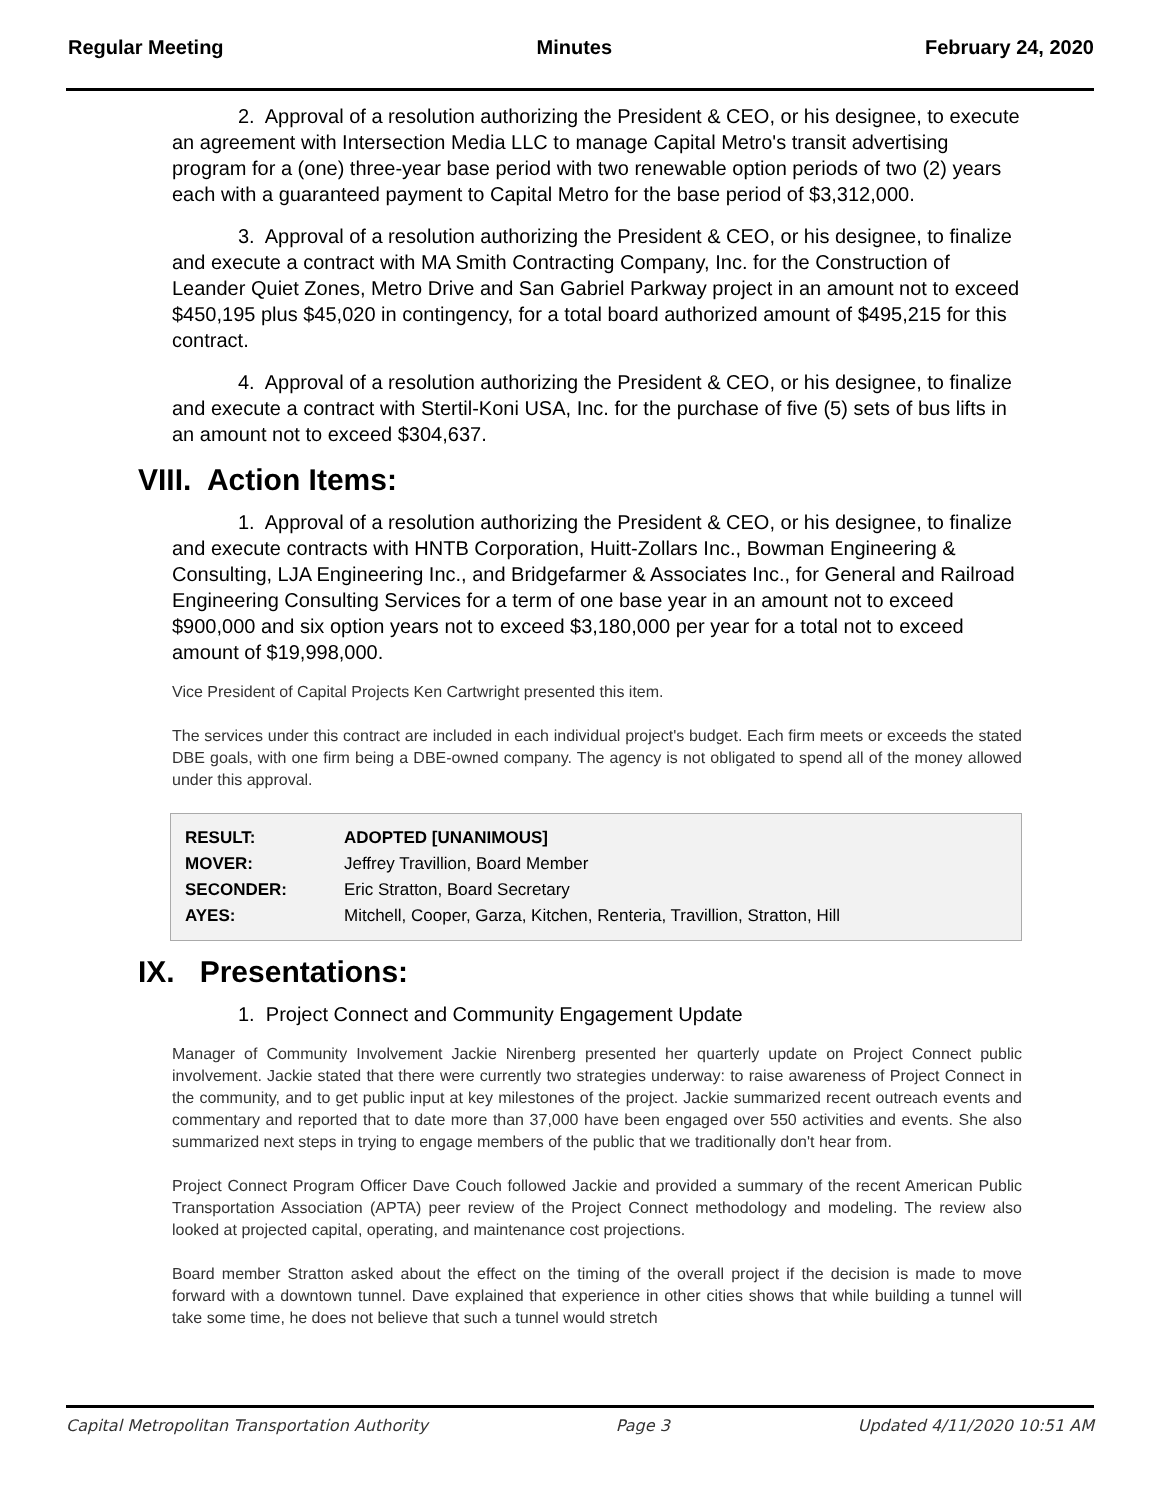Regular Meeting Minutes February 24, 2020
2. Approval of a resolution authorizing the President & CEO, or his designee, to execute an agreement with Intersection Media LLC to manage Capital Metro's transit advertising program for a (one) three-year base period with two renewable option periods of two (2) years each with a guaranteed payment to Capital Metro for the base period of $3,312,000.
3. Approval of a resolution authorizing the President & CEO, or his designee, to finalize and execute a contract with MA Smith Contracting Company, Inc. for the Construction of Leander Quiet Zones, Metro Drive and San Gabriel Parkway project in an amount not to exceed $450,195 plus $45,020 in contingency, for a total board authorized amount of $495,215 for this contract.
4. Approval of a resolution authorizing the President & CEO, or his designee, to finalize and execute a contract with Stertil-Koni USA, Inc. for the purchase of five (5) sets of bus lifts in an amount not to exceed $304,637.
VIII. Action Items:
1. Approval of a resolution authorizing the President & CEO, or his designee, to finalize and execute contracts with HNTB Corporation, Huitt-Zollars Inc., Bowman Engineering & Consulting, LJA Engineering Inc., and Bridgefarmer & Associates Inc., for General and Railroad Engineering Consulting Services for a term of one base year in an amount not to exceed $900,000 and six option years not to exceed $3,180,000 per year for a total not to exceed amount of $19,998,000.
Vice President of Capital Projects Ken Cartwright presented this item.
The services under this contract are included in each individual project's budget. Each firm meets or exceeds the stated DBE goals, with one firm being a DBE-owned company. The agency is not obligated to spend all of the money allowed under this approval.
| RESULT: | ADOPTED [UNANIMOUS] |
| MOVER: | Jeffrey Travillion, Board Member |
| SECONDER: | Eric Stratton, Board Secretary |
| AYES: | Mitchell, Cooper, Garza, Kitchen, Renteria, Travillion, Stratton, Hill |
IX. Presentations:
1. Project Connect and Community Engagement Update
Manager of Community Involvement Jackie Nirenberg presented her quarterly update on Project Connect public involvement. Jackie stated that there were currently two strategies underway: to raise awareness of Project Connect in the community, and to get public input at key milestones of the project. Jackie summarized recent outreach events and commentary and reported that to date more than 37,000 have been engaged over 550 activities and events. She also summarized next steps in trying to engage members of the public that we traditionally don't hear from.
Project Connect Program Officer Dave Couch followed Jackie and provided a summary of the recent American Public Transportation Association (APTA) peer review of the Project Connect methodology and modeling. The review also looked at projected capital, operating, and maintenance cost projections.
Board member Stratton asked about the effect on the timing of the overall project if the decision is made to move forward with a downtown tunnel. Dave explained that experience in other cities shows that while building a tunnel will take some time, he does not believe that such a tunnel would stretch
Capital Metropolitan Transportation Authority Page 3 Updated 4/11/2020 10:51 AM